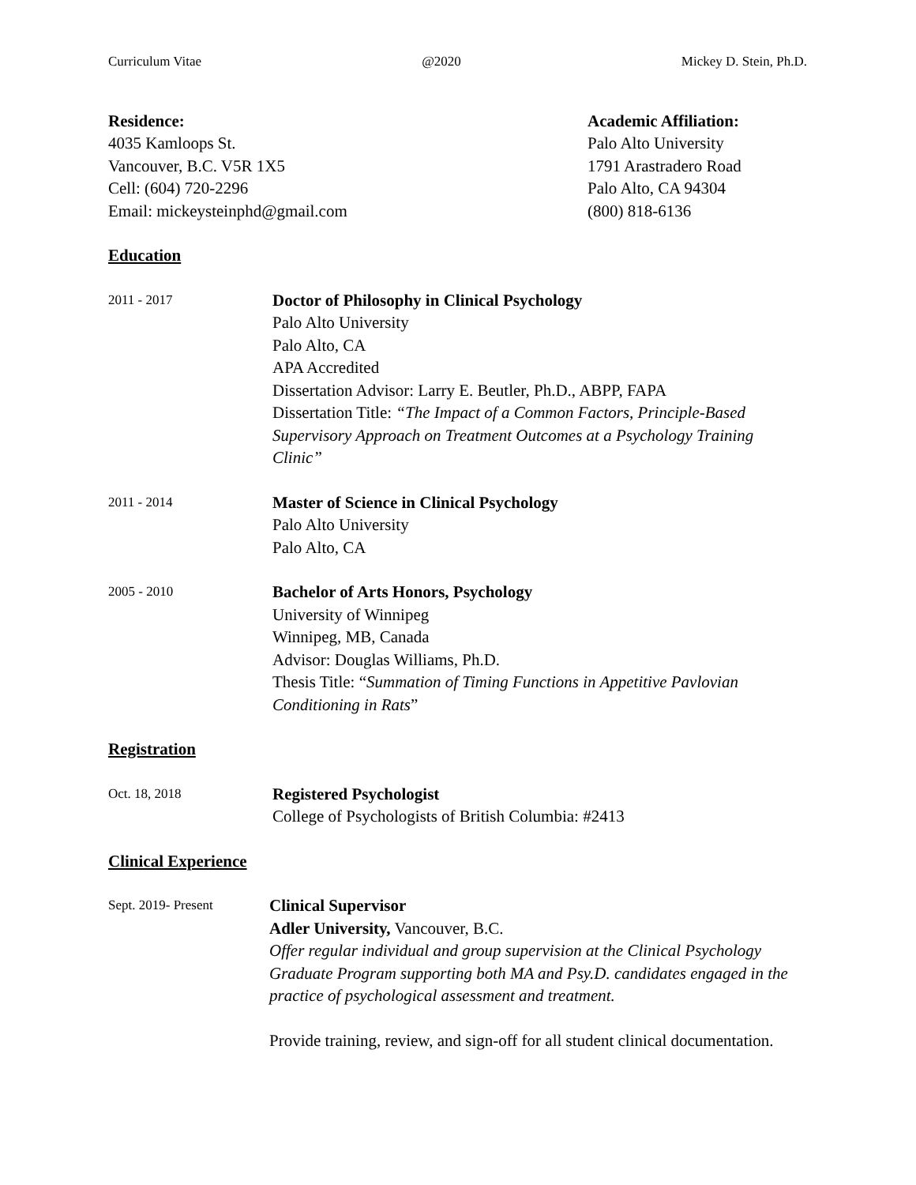Curriculum Vitae @2020 Mickey D. Stein, Ph.D.
Residence:
4035 Kamloops St.
Vancouver, B.C. V5R 1X5
Cell: (604) 720-2296
Email: mickeysteinphd@gmail.com
Academic Affiliation:
Palo Alto University
1791 Arastradero Road
Palo Alto, CA 94304
(800) 818-6136
Education
2011 - 2017
Doctor of Philosophy in Clinical Psychology
Palo Alto University
Palo Alto, CA
APA Accredited
Dissertation Advisor: Larry E. Beutler, Ph.D., ABPP, FAPA
Dissertation Title: “The Impact of a Common Factors, Principle-Based Supervisory Approach on Treatment Outcomes at a Psychology Training Clinic”
2011 - 2014
Master of Science in Clinical Psychology
Palo Alto University
Palo Alto, CA
2005 - 2010
Bachelor of Arts Honors, Psychology
University of Winnipeg
Winnipeg, MB, Canada
Advisor: Douglas Williams, Ph.D.
Thesis Title: “Summation of Timing Functions in Appetitive Pavlovian Conditioning in Rats”
Registration
Oct. 18, 2018
Registered Psychologist
College of Psychologists of British Columbia: #2413
Clinical Experience
Sept. 2019- Present
Clinical Supervisor
Adler University, Vancouver, B.C.
Offer regular individual and group supervision at the Clinical Psychology Graduate Program supporting both MA and Psy.D. candidates engaged in the practice of psychological assessment and treatment.
Provide training, review, and sign-off for all student clinical documentation.